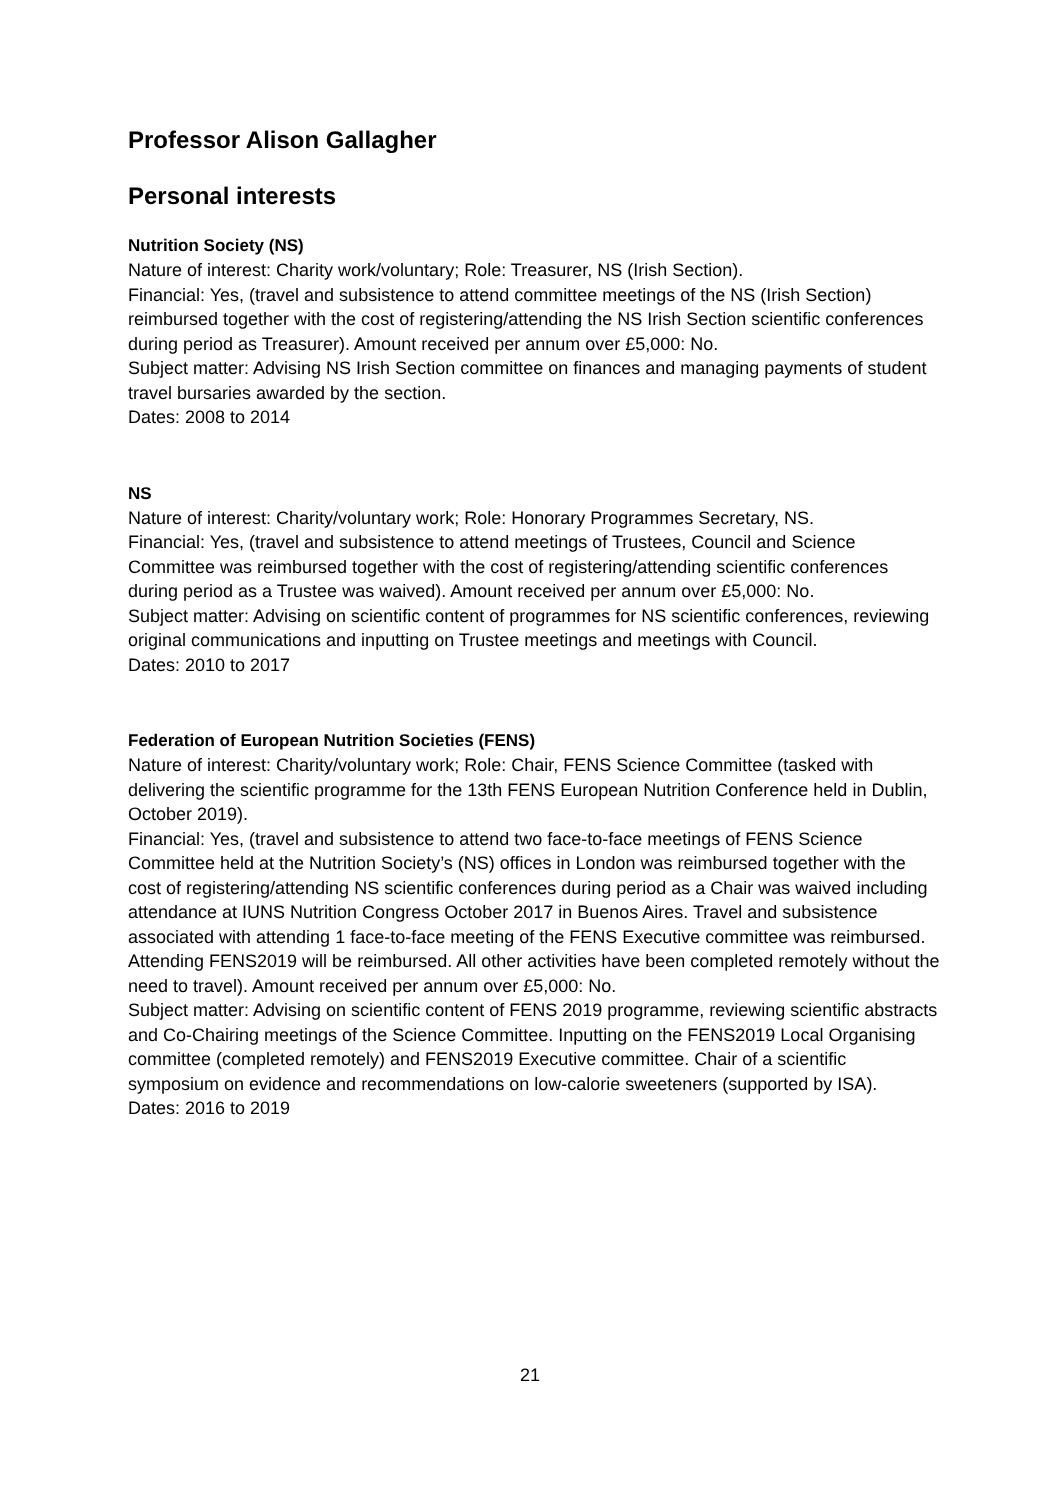Professor Alison Gallagher
Personal interests
Nutrition Society (NS)
Nature of interest: Charity work/voluntary; Role: Treasurer, NS (Irish Section).
Financial: Yes, (travel and subsistence to attend committee meetings of the NS (Irish Section) reimbursed together with the cost of registering/attending the NS Irish Section scientific conferences during period as Treasurer). Amount received per annum over £5,000: No.
Subject matter: Advising NS Irish Section committee on finances and managing payments of student travel bursaries awarded by the section.
Dates: 2008 to 2014
NS
Nature of interest: Charity/voluntary work; Role: Honorary Programmes Secretary, NS.
Financial: Yes, (travel and subsistence to attend meetings of Trustees, Council and Science Committee was reimbursed together with the cost of registering/attending scientific conferences during period as a Trustee was waived). Amount received per annum over £5,000: No.
Subject matter: Advising on scientific content of programmes for NS scientific conferences, reviewing original communications and inputting on Trustee meetings and meetings with Council.
Dates: 2010 to 2017
Federation of European Nutrition Societies (FENS)
Nature of interest: Charity/voluntary work; Role: Chair, FENS Science Committee (tasked with delivering the scientific programme for the 13th FENS European Nutrition Conference held in Dublin, October 2019).
Financial: Yes, (travel and subsistence to attend two face-to-face meetings of FENS Science Committee held at the Nutrition Society’s (NS) offices in London was reimbursed together with the cost of registering/attending NS scientific conferences during period as a Chair was waived including attendance at IUNS Nutrition Congress October 2017 in Buenos Aires. Travel and subsistence associated with attending 1 face-to-face meeting of the FENS Executive committee was reimbursed. Attending FENS2019 will be reimbursed. All other activities have been completed remotely without the need to travel). Amount received per annum over £5,000: No.
Subject matter: Advising on scientific content of FENS 2019 programme, reviewing scientific abstracts and Co-Chairing meetings of the Science Committee. Inputting on the FENS2019 Local Organising committee (completed remotely) and FENS2019 Executive committee. Chair of a scientific symposium on evidence and recommendations on low-calorie sweeteners (supported by ISA).
Dates: 2016 to 2019
21